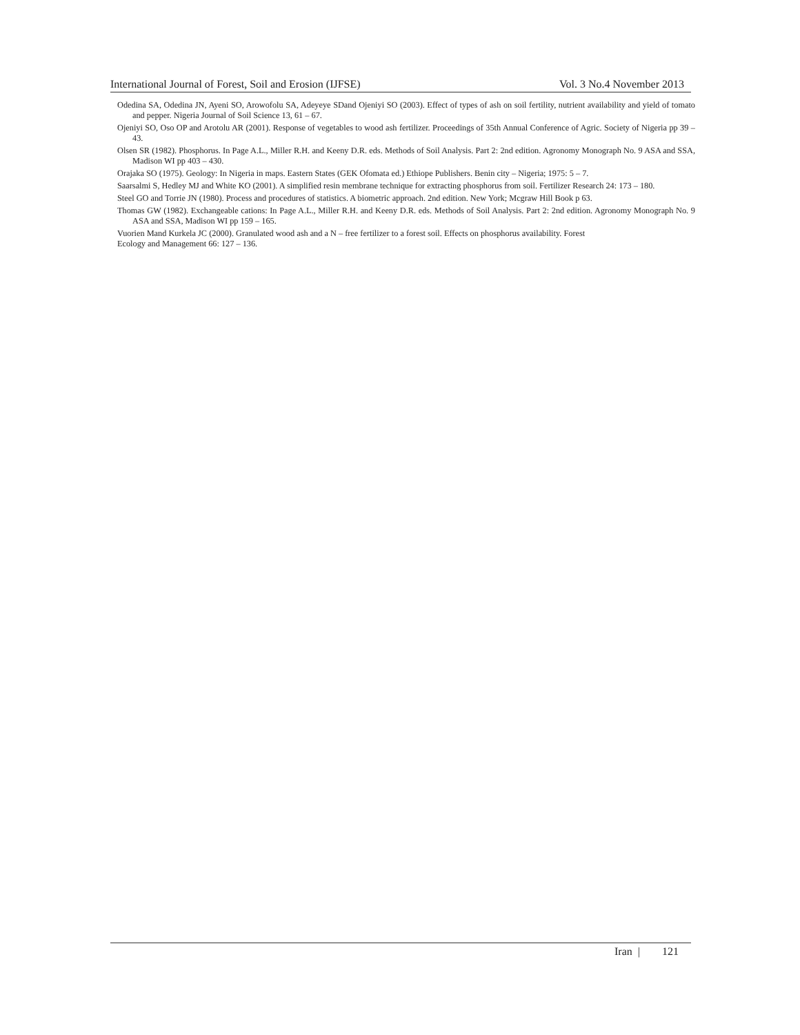International Journal of Forest, Soil and Erosion (IJFSE) Vol. 3 No.4 November 2013
Odedina SA, Odedina JN, Ayeni SO, Arowofolu SA, Adeyeye SDand Ojeniyi SO (2003). Effect of types of ash on soil fertility, nutrient availability and yield of tomato and pepper. Nigeria Journal of Soil Science 13, 61 – 67.
Ojeniyi SO, Oso OP and Arotolu AR (2001). Response of vegetables to wood ash fertilizer. Proceedings of 35th Annual Conference of Agric. Society of Nigeria pp 39 – 43.
Olsen SR (1982). Phosphorus. In Page A.L., Miller R.H. and Keeny D.R. eds. Methods of Soil Analysis. Part 2: 2nd edition. Agronomy Monograph No. 9 ASA and SSA, Madison WI pp 403 – 430.
Orajaka SO (1975). Geology: In Nigeria in maps. Eastern States (GEK Ofomata ed.) Ethiope Publishers. Benin city – Nigeria; 1975: 5 – 7.
Saarsalmi S, Hedley MJ and White KO (2001). A simplified resin membrane technique for extracting phosphorus from soil. Fertilizer Research 24: 173 – 180.
Steel GO and Torrie JN (1980). Process and procedures of statistics. A biometric approach. 2nd edition. New York; Mcgraw Hill Book p 63.
Thomas GW (1982). Exchangeable cations: In Page A.L., Miller R.H. and Keeny D.R. eds. Methods of Soil Analysis. Part 2: 2nd edition. Agronomy Monograph No. 9 ASA and SSA, Madison WI pp 159 – 165.
Vuorien Mand Kurkela JC (2000). Granulated wood ash and a N – free fertilizer to a forest soil. Effects on phosphorus availability. Forest
Ecology and Management 66: 127 – 136.
Iran | 121